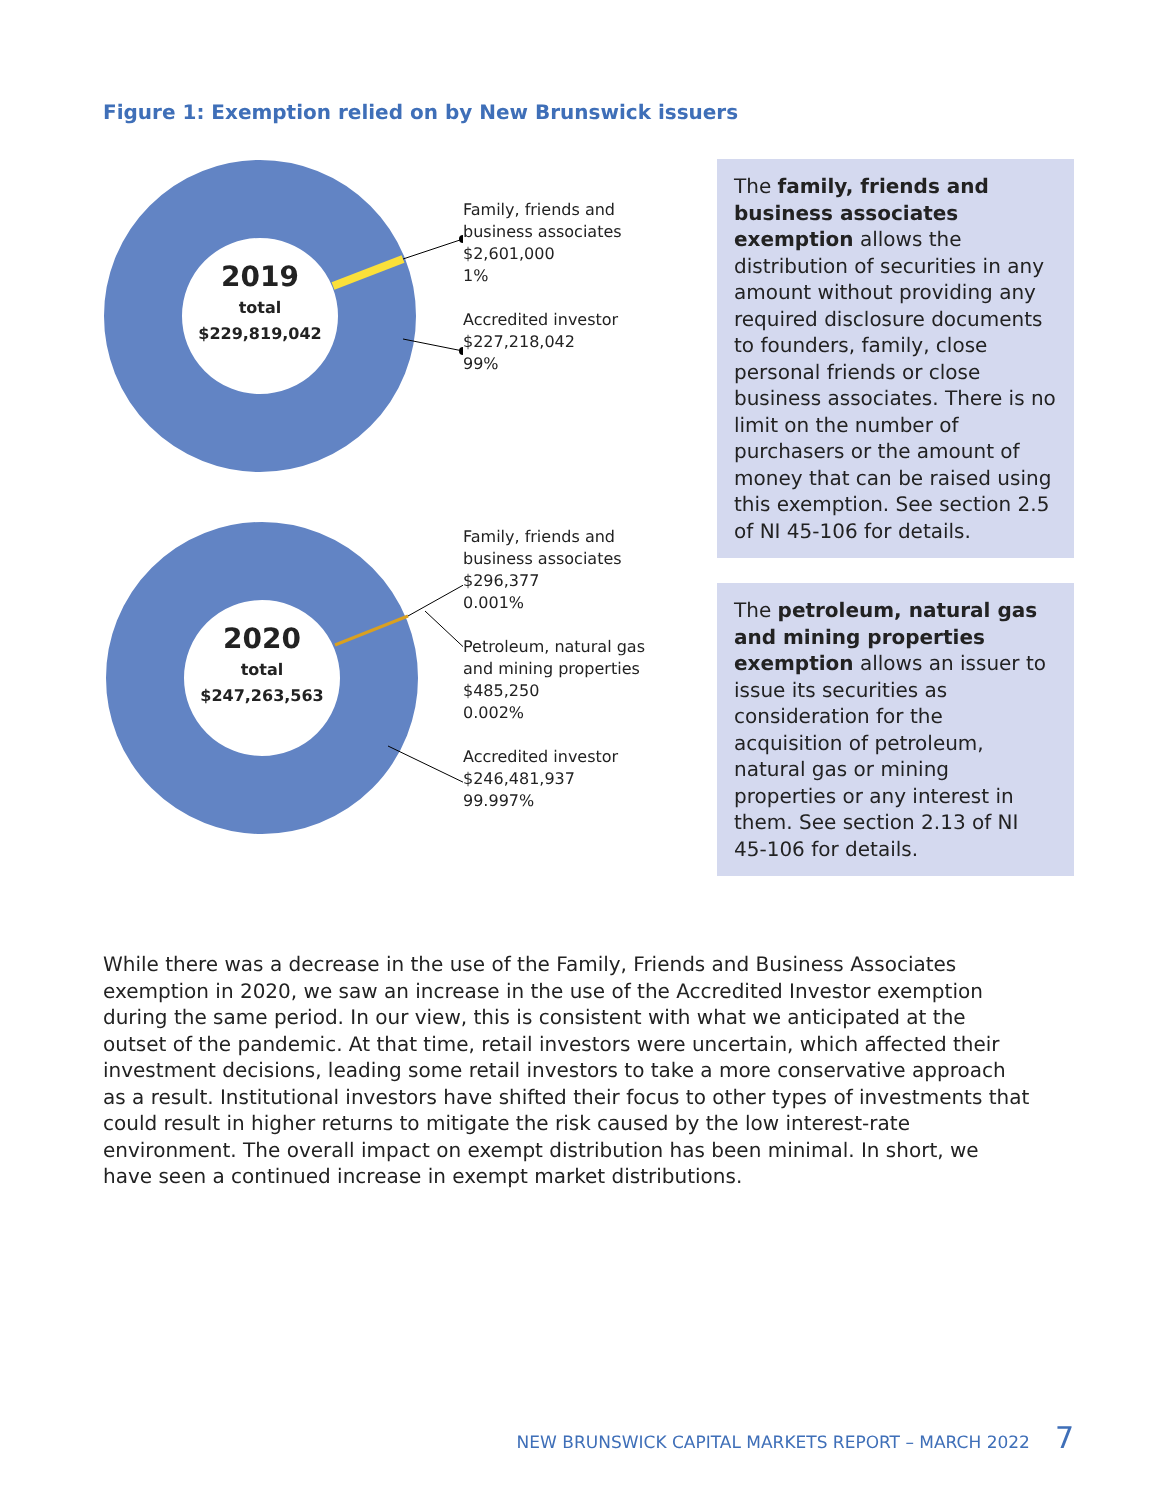Figure 1: Exemption relied on by New Brunswick issuers
2019
total
$229,819,042
Family, friends and business associates
$2,601,000
1%
Accredited investor
$227,218,042
99%
2020
total
$247,263,563
Family, friends and business associates
$296,377
0.001%
Petroleum, natural gas and mining properties
$485,250
0.002%
Accredited investor
$246,481,937
99.997%
The family, friends and business associates exemption allows the distribution of securities in any amount without providing any required disclosure documents to founders, family, close personal friends or close business associates. There is no limit on the number of purchasers or the amount of money that can be raised using this exemption. See section 2.5 of NI 45-106 for details.
The petroleum, natural gas and mining properties exemption allows an issuer to issue its securities as consideration for the acquisition of petroleum, natural gas or mining properties or any interest in them. See section 2.13 of NI 45-106 for details.
While there was a decrease in the use of the Family, Friends and Business Associates exemption in 2020, we saw an increase in the use of the Accredited Investor exemption during the same period. In our view, this is consistent with what we anticipated at the outset of the pandemic. At that time, retail investors were uncertain, which affected their investment decisions, leading some retail investors to take a more conservative approach as a result. Institutional investors have shifted their focus to other types of investments that could result in higher returns to mitigate the risk caused by the low interest-rate environment. The overall impact on exempt distribution has been minimal. In short, we have seen a continued increase in exempt market distributions.
NEW BRUNSWICK CAPITAL MARKETS REPORT – MARCH 2022 7